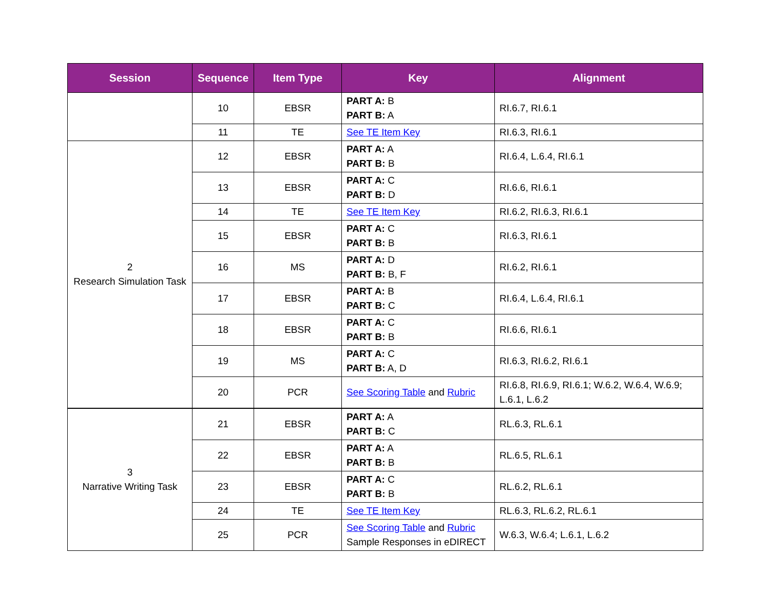| Session | Sequence | Item Type | Key | Alignment |
| --- | --- | --- | --- | --- |
| | 10 | EBSR | PART A: B PART B: A | RI.6.7, RI.6.1 |
| | 11 | TE | See TE Item Key | RI.6.3, RI.6.1 |
| 2 Research Simulation Task | 12 | EBSR | PART A: A PART B: B | RI.6.4, L.6.4, RI.6.1 |
| | 13 | EBSR | PART A: C PART B: D | RI.6.6, RI.6.1 |
| | 14 | TE | See TE Item Key | RI.6.2, RI.6.3, RI.6.1 |
| | 15 | EBSR | PART A: C PART B: B | RI.6.3, RI.6.1 |
| | 16 | MS | PART A: D PART B: B, F | RI.6.2, RI.6.1 |
| | 17 | EBSR | PART A: B PART B: C | RI.6.4, L.6.4, RI.6.1 |
| | 18 | EBSR | PART A: C PART B: B | RI.6.6, RI.6.1 |
| | 19 | MS | PART A: C PART B: A, D | RI.6.3, RI.6.2, RI.6.1 |
| | 20 | PCR | See Scoring Table and Rubric | RI.6.8, RI.6.9, RI.6.1; W.6.2, W.6.4, W.6.9; L.6.1, L.6.2 |
| 3 Narrative Writing Task | 21 | EBSR | PART A: A PART B: C | RL.6.3, RL.6.1 |
| | 22 | EBSR | PART A: A PART B: B | RL.6.5, RL.6.1 |
| | 23 | EBSR | PART A: C PART B: B | RL.6.2, RL.6.1 |
| | 24 | TE | See TE Item Key | RL.6.3, RL.6.2, RL.6.1 |
| | 25 | PCR | See Scoring Table and Rubric Sample Responses in eDIRECT | W.6.3, W.6.4; L.6.1, L.6.2 |